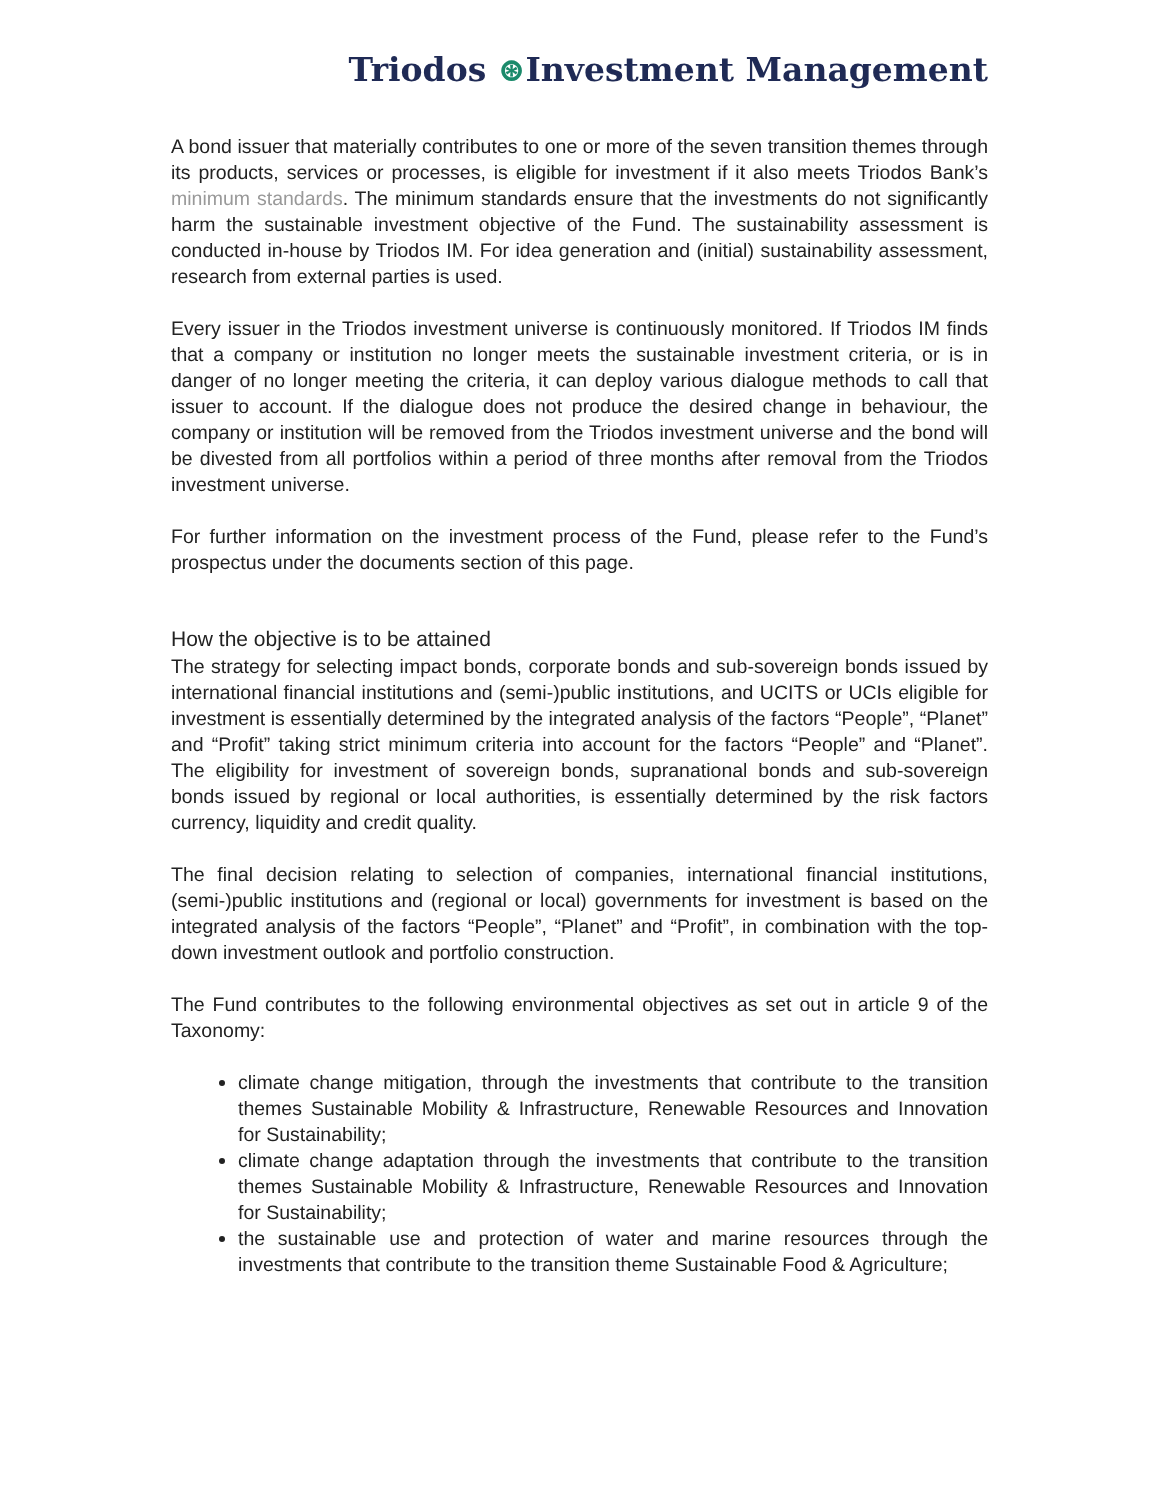Triodos ⊛Investment Management
A bond issuer that materially contributes to one or more of the seven transition themes through its products, services or processes, is eligible for investment if it also meets Triodos Bank’s minimum standards. The minimum standards ensure that the investments do not significantly harm the sustainable investment objective of the Fund. The sustainability assessment is conducted in-house by Triodos IM. For idea generation and (initial) sustainability assessment, research from external parties is used.
Every issuer in the Triodos investment universe is continuously monitored. If Triodos IM finds that a company or institution no longer meets the sustainable investment criteria, or is in danger of no longer meeting the criteria, it can deploy various dialogue methods to call that issuer to account. If the dialogue does not produce the desired change in behaviour, the company or institution will be removed from the Triodos investment universe and the bond will be divested from all portfolios within a period of three months after removal from the Triodos investment universe.
For further information on the investment process of the Fund, please refer to the Fund’s prospectus under the documents section of this page.
How the objective is to be attained
The strategy for selecting impact bonds, corporate bonds and sub-sovereign bonds issued by international financial institutions and (semi-)public institutions, and UCITS or UCIs eligible for investment is essentially determined by the integrated analysis of the factors “People”, “Planet” and “Profit” taking strict minimum criteria into account for the factors “People” and “Planet”. The eligibility for investment of sovereign bonds, supranational bonds and sub-sovereign bonds issued by regional or local authorities, is essentially determined by the risk factors currency, liquidity and credit quality.
The final decision relating to selection of companies, international financial institutions, (semi-)public institutions and (regional or local) governments for investment is based on the integrated analysis of the factors “People”, “Planet” and “Profit”, in combination with the top-down investment outlook and portfolio construction.
The Fund contributes to the following environmental objectives as set out in article 9 of the Taxonomy:
climate change mitigation, through the investments that contribute to the transition themes Sustainable Mobility & Infrastructure, Renewable Resources and Innovation for Sustainability;
climate change adaptation through the investments that contribute to the transition themes Sustainable Mobility & Infrastructure, Renewable Resources and Innovation for Sustainability;
the sustainable use and protection of water and marine resources through the investments that contribute to the transition theme Sustainable Food & Agriculture;